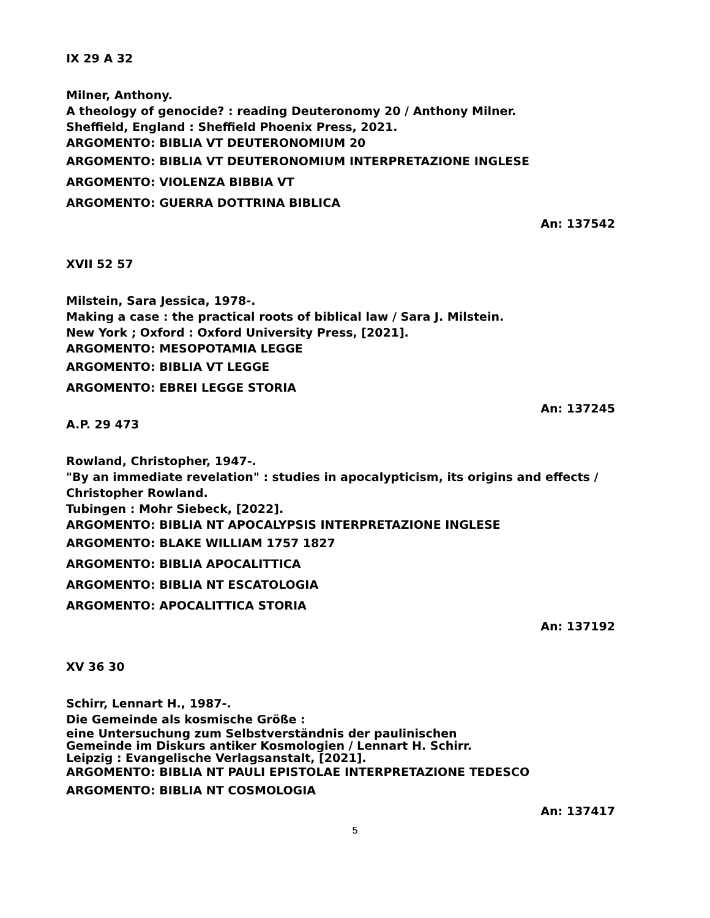IX 29 A 32
Milner, Anthony.
A theology of genocide? : reading Deuteronomy 20 / Anthony Milner.
Sheffield, England : Sheffield Phoenix Press, 2021.
ARGOMENTO: BIBLIA VT DEUTERONOMIUM 20
ARGOMENTO: BIBLIA VT DEUTERONOMIUM INTERPRETAZIONE INGLESE
ARGOMENTO: VIOLENZA BIBBIA VT
ARGOMENTO: GUERRA DOTTRINA BIBLICA
An: 137542
XVII 52 57
Milstein, Sara Jessica, 1978-.
Making a case : the practical roots of biblical law / Sara J. Milstein.
New York ; Oxford : Oxford University Press, [2021].
ARGOMENTO: MESOPOTAMIA LEGGE
ARGOMENTO: BIBLIA VT LEGGE
ARGOMENTO: EBREI LEGGE STORIA
An: 137245
A.P. 29 473
Rowland, Christopher, 1947-.
"By an immediate revelation" : studies in apocalypticism, its origins and effects / Christopher Rowland.
Tubingen : Mohr Siebeck, [2022].
ARGOMENTO: BIBLIA NT APOCALYPSIS INTERPRETAZIONE INGLESE
ARGOMENTO: BLAKE WILLIAM 1757 1827
ARGOMENTO: BIBLIA APOCALITTICA
ARGOMENTO: BIBLIA NT ESCATOLOGIA
ARGOMENTO: APOCALITTICA STORIA
An: 137192
XV 36 30
Schirr, Lennart H., 1987-.
Die Gemeinde als kosmische Größe :
eine Untersuchung zum Selbstverständnis der paulinischen
Gemeinde im Diskurs antiker Kosmologien / Lennart H. Schirr.
Leipzig : Evangelische Verlagsanstalt, [2021].
ARGOMENTO: BIBLIA NT PAULI EPISTOLAE INTERPRETAZIONE TEDESCO
ARGOMENTO: BIBLIA NT COSMOLOGIA
An: 137417
5